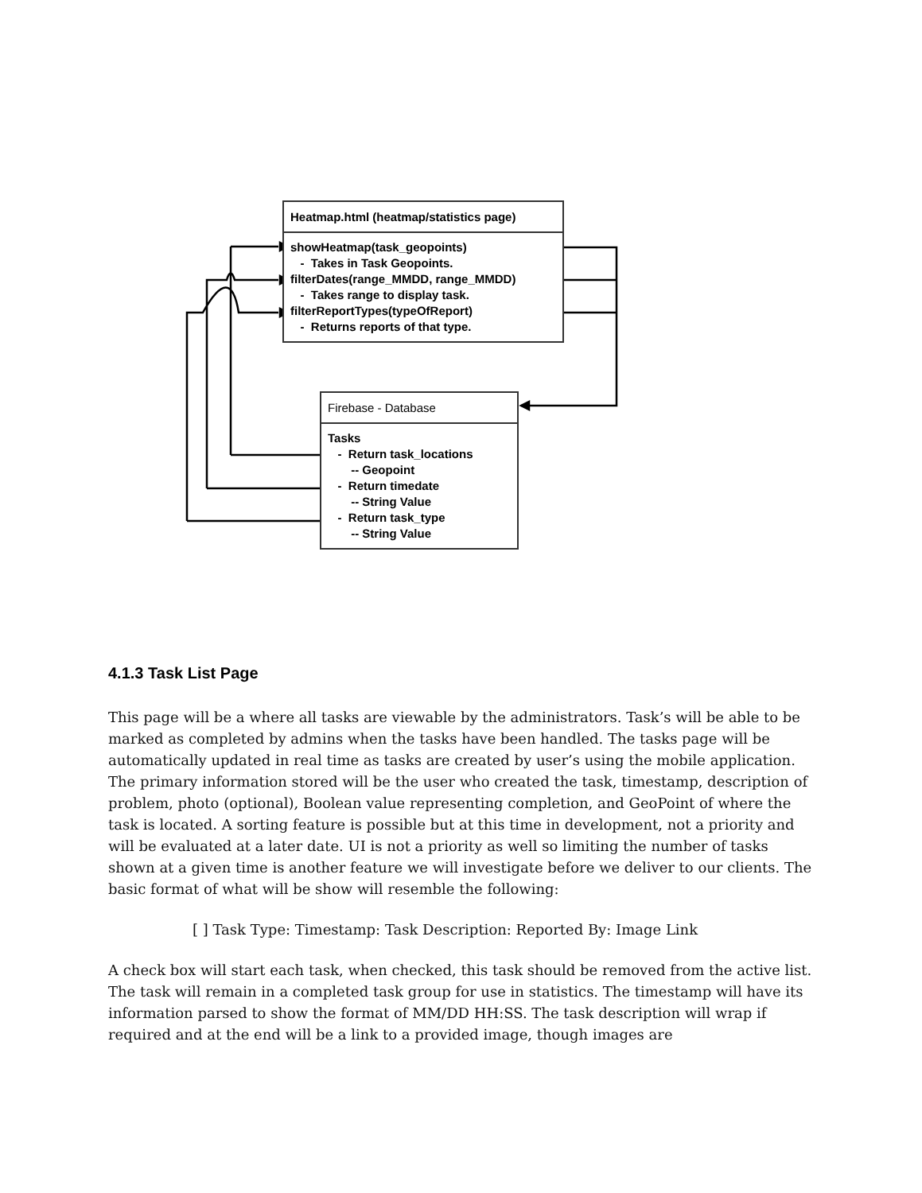Heatmap.html (heatmap/statistics page)
showHeatmap(task_geopoints)
- Takes in Task Geopoints.
filterDates(range_MMDD, range_MMDD)
- Takes range to display task.
filterReportTypes(typeOfReport)
- Returns reports of that type.
Firebase - Database
Tasks
- Return task_locations
-- Geopoint
- Return timedate
-- String Value
- Return task_type
-- String Value
4.1.3 Task List Page
This page will be a where all tasks are viewable by the administrators. Task’s will be able to be marked as completed by admins when the tasks have been handled. The tasks page will be automatically updated in real time as tasks are created by user’s using the mobile application. The primary information stored will be the user who created the task, timestamp, description of problem, photo (optional), Boolean value representing completion, and GeoPoint of where the task is located. A sorting feature is possible but at this time in development, not a priority and will be evaluated at a later date. UI is not a priority as well so limiting the number of tasks shown at a given time is another feature we will investigate before we deliver to our clients. The basic format of what will be show will resemble the following:
[ ] Task Type: Timestamp: Task Description: Reported By: Image Link
A check box will start each task, when checked, this task should be removed from the active list. The task will remain in a completed task group for use in statistics. The timestamp will have its information parsed to show the format of MM/DD HH:SS. The task description will wrap if required and at the end will be a link to a provided image, though images are